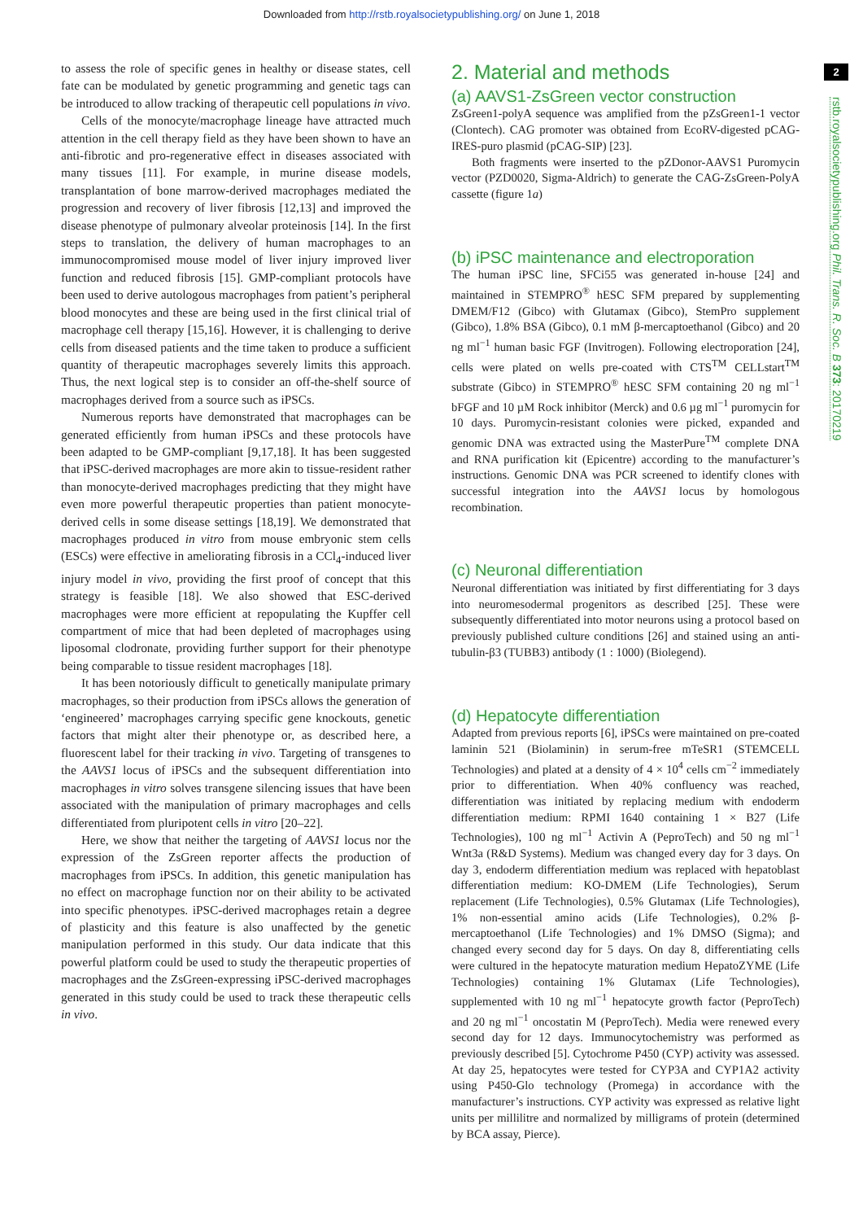Downloaded from http://rstb.royalsocietypublishing.org/ on June 1, 2018
2
rstb.royalsocietypublishing.org Phil. Trans. R. Soc. B 373: 20170219
to assess the role of specific genes in healthy or disease states, cell fate can be modulated by genetic programming and genetic tags can be introduced to allow tracking of therapeutic cell populations in vivo.
Cells of the monocyte/macrophage lineage have attracted much attention in the cell therapy field as they have been shown to have an anti-fibrotic and pro-regenerative effect in diseases associated with many tissues [11]. For example, in murine disease models, transplantation of bone marrow-derived macrophages mediated the progression and recovery of liver fibrosis [12,13] and improved the disease phenotype of pulmonary alveolar proteinosis [14]. In the first steps to translation, the delivery of human macrophages to an immunocompromised mouse model of liver injury improved liver function and reduced fibrosis [15]. GMP-compliant protocols have been used to derive autologous macrophages from patient’s peripheral blood monocytes and these are being used in the first clinical trial of macrophage cell therapy [15,16]. However, it is challenging to derive cells from diseased patients and the time taken to produce a sufficient quantity of therapeutic macrophages severely limits this approach. Thus, the next logical step is to consider an off-the-shelf source of macrophages derived from a source such as iPSCs.
Numerous reports have demonstrated that macrophages can be generated efficiently from human iPSCs and these protocols have been adapted to be GMP-compliant [9,17,18]. It has been suggested that iPSC-derived macrophages are more akin to tissue-resident rather than monocyte-derived macrophages predicting that they might have even more powerful therapeutic properties than patient monocyte-derived cells in some disease settings [18,19]. We demonstrated that macrophages produced in vitro from mouse embryonic stem cells (ESCs) were effective in ameliorating fibrosis in a CCl<sub>4</sub>-induced liver injury model in vivo, providing the first proof of concept that this strategy is feasible [18]. We also showed that ESC-derived macrophages were more efficient at repopulating the Kupffer cell compartment of mice that had been depleted of macrophages using liposomal clodronate, providing further support for their phenotype being comparable to tissue resident macrophages [18].
It has been notoriously difficult to genetically manipulate primary macrophages, so their production from iPSCs allows the generation of ‘engineered’ macrophages carrying specific gene knockouts, genetic factors that might alter their phenotype or, as described here, a fluorescent label for their tracking in vivo. Targeting of transgenes to the AAVS1 locus of iPSCs and the subsequent differentiation into macrophages in vitro solves transgene silencing issues that have been associated with the manipulation of primary macrophages and cells differentiated from pluripotent cells in vitro [20–22].
Here, we show that neither the targeting of AAVS1 locus nor the expression of the ZsGreen reporter affects the production of macrophages from iPSCs. In addition, this genetic manipulation has no effect on macrophage function nor on their ability to be activated into specific phenotypes. iPSC-derived macrophages retain a degree of plasticity and this feature is also unaffected by the genetic manipulation performed in this study. Our data indicate that this powerful platform could be used to study the therapeutic properties of macrophages and the ZsGreen-expressing iPSC-derived macrophages generated in this study could be used to track these therapeutic cells in vivo.
2. Material and methods
(a) AAVS1-ZsGreen vector construction
ZsGreen1-polyA sequence was amplified from the pZsGreen1-1 vector (Clontech). CAG promoter was obtained from EcoRV-digested pCAG-IRES-puro plasmid (pCAG-SIP) [23].
Both fragments were inserted to the pZDonor-AAVS1 Puromycin vector (PZD0020, Sigma-Aldrich) to generate the CAG-ZsGreen-PolyA cassette (figure 1a)
(b) iPSC maintenance and electroporation
The human iPSC line, SFCi55 was generated in-house [24] and maintained in STEMPRO<sup>®</sup> hESC SFM prepared by supplementing DMEM/F12 (Gibco) with Glutamax (Gibco), StemPro supplement (Gibco), 1.8% BSA (Gibco), 0.1 mM β-mercaptoethanol (Gibco) and 20 ng ml<sup>−1</sup> human basic FGF (Invitrogen). Following electroporation [24], cells were plated on wells pre-coated with CTS<sup>TM</sup> CELLstart<sup>TM</sup> substrate (Gibco) in STEMPRO<sup>®</sup> hESC SFM containing 20 ng ml<sup>−1</sup> bFGF and 10 µM Rock inhibitor (Merck) and 0.6 µg ml<sup>−1</sup> puromycin for 10 days. Puromycin-resistant colonies were picked, expanded and genomic DNA was extracted using the MasterPure<sup>TM</sup> complete DNA and RNA purification kit (Epicentre) according to the manufacturer’s instructions. Genomic DNA was PCR screened to identify clones with successful integration into the AAVS1 locus by homologous recombination.
(c) Neuronal differentiation
Neuronal differentiation was initiated by first differentiating for 3 days into neuromesodermal progenitors as described [25]. These were subsequently differentiated into motor neurons using a protocol based on previously published culture conditions [26] and stained using an anti-tubulin-β3 (TUBB3) antibody (1 : 1000) (Biolegend).
(d) Hepatocyte differentiation
Adapted from previous reports [6], iPSCs were maintained on pre-coated laminin 521 (Biolaminin) in serum-free mTeSR1 (STEMCELL Technologies) and plated at a density of 4 × 10<sup>4</sup> cells cm<sup>−2</sup> immediately prior to differentiation. When 40% confluency was reached, differentiation was initiated by replacing medium with endoderm differentiation medium: RPMI 1640 containing 1 × B27 (Life Technologies), 100 ng ml<sup>−1</sup> Activin A (PeproTech) and 50 ng ml<sup>−1</sup> Wnt3a (R&D Systems). Medium was changed every day for 3 days. On day 3, endoderm differentiation medium was replaced with hepatoblast differentiation medium: KO-DMEM (Life Technologies), Serum replacement (Life Technologies), 0.5% Glutamax (Life Technologies), 1% non-essential amino acids (Life Technologies), 0.2% β-mercaptoethanol (Life Technologies) and 1% DMSO (Sigma); and changed every second day for 5 days. On day 8, differentiating cells were cultured in the hepatocyte maturation medium HepatoZYME (Life Technologies) containing 1% Glutamax (Life Technologies), supplemented with 10 ng ml<sup>−1</sup> hepatocyte growth factor (PeproTech) and 20 ng ml<sup>−1</sup> oncostatin M (PeproTech). Media were renewed every second day for 12 days. Immunocytochemistry was performed as previously described [5]. Cytochrome P450 (CYP) activity was assessed. At day 25, hepatocytes were tested for CYP3A and CYP1A2 activity using P450-Glo technology (Promega) in accordance with the manufacturer’s instructions. CYP activity was expressed as relative light units per millilitre and normalized by milligrams of protein (determined by BCA assay, Pierce).